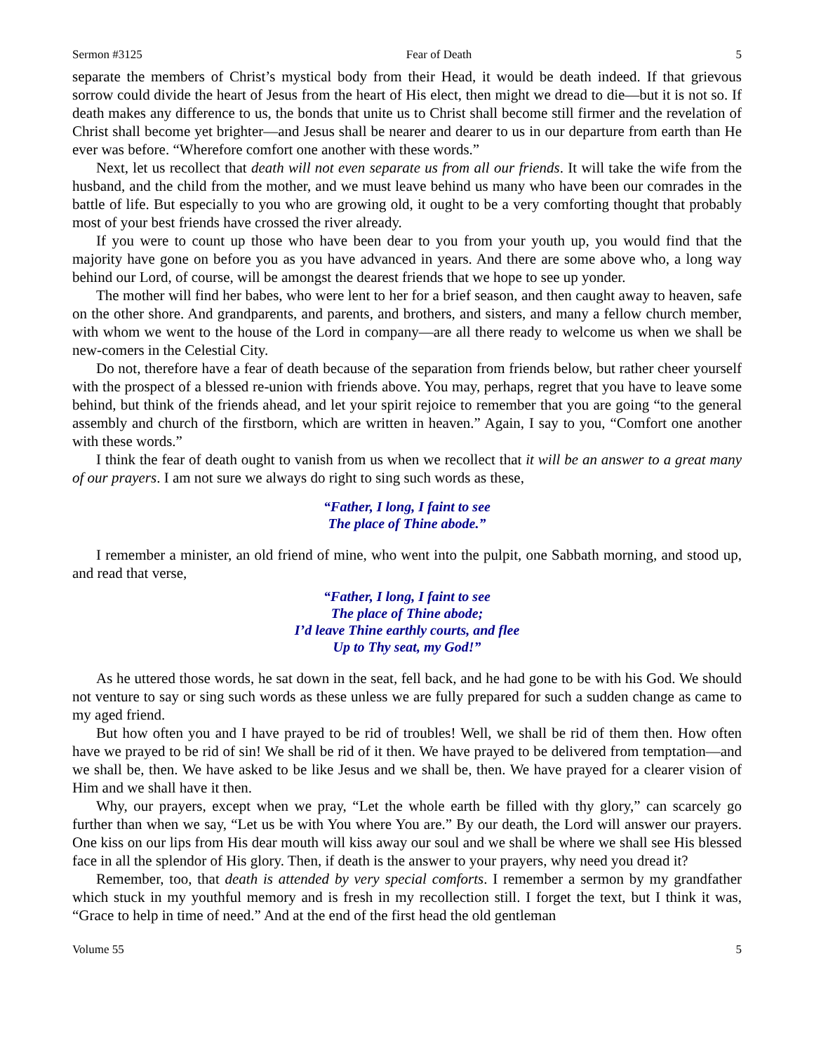Sermon #3125 Fear of Death 5
separate the members of Christ’s mystical body from their Head, it would be death indeed. If that grievous sorrow could divide the heart of Jesus from the heart of His elect, then might we dread to die—but it is not so. If death makes any difference to us, the bonds that unite us to Christ shall become still firmer and the revelation of Christ shall become yet brighter—and Jesus shall be nearer and dearer to us in our departure from earth than He ever was before. “Wherefore comfort one another with these words.”
Next, let us recollect that death will not even separate us from all our friends. It will take the wife from the husband, and the child from the mother, and we must leave behind us many who have been our comrades in the battle of life. But especially to you who are growing old, it ought to be a very comforting thought that probably most of your best friends have crossed the river already.
If you were to count up those who have been dear to you from your youth up, you would find that the majority have gone on before you as you have advanced in years. And there are some above who, a long way behind our Lord, of course, will be amongst the dearest friends that we hope to see up yonder.
The mother will find her babes, who were lent to her for a brief season, and then caught away to heaven, safe on the other shore. And grandparents, and parents, and brothers, and sisters, and many a fellow church member, with whom we went to the house of the Lord in company—are all there ready to welcome us when we shall be new-comers in the Celestial City.
Do not, therefore have a fear of death because of the separation from friends below, but rather cheer yourself with the prospect of a blessed re-union with friends above. You may, perhaps, regret that you have to leave some behind, but think of the friends ahead, and let your spirit rejoice to remember that you are going “to the general assembly and church of the firstborn, which are written in heaven.” Again, I say to you, “Comfort one another with these words.”
I think the fear of death ought to vanish from us when we recollect that it will be an answer to a great many of our prayers. I am not sure we always do right to sing such words as these,
“Father, I long, I faint to see
The place of Thine abode.”
I remember a minister, an old friend of mine, who went into the pulpit, one Sabbath morning, and stood up, and read that verse,
“Father, I long, I faint to see
The place of Thine abode;
I’d leave Thine earthly courts, and flee
Up to Thy seat, my God!”
As he uttered those words, he sat down in the seat, fell back, and he had gone to be with his God. We should not venture to say or sing such words as these unless we are fully prepared for such a sudden change as came to my aged friend.
But how often you and I have prayed to be rid of troubles! Well, we shall be rid of them then. How often have we prayed to be rid of sin! We shall be rid of it then. We have prayed to be delivered from temptation—and we shall be, then. We have asked to be like Jesus and we shall be, then. We have prayed for a clearer vision of Him and we shall have it then.
Why, our prayers, except when we pray, “Let the whole earth be filled with thy glory,” can scarcely go further than when we say, “Let us be with You where You are.” By our death, the Lord will answer our prayers. One kiss on our lips from His dear mouth will kiss away our soul and we shall be where we shall see His blessed face in all the splendor of His glory. Then, if death is the answer to your prayers, why need you dread it?
Remember, too, that death is attended by very special comforts. I remember a sermon by my grandfather which stuck in my youthful memory and is fresh in my recollection still. I forget the text, but I think it was, “Grace to help in time of need.” And at the end of the first head the old gentleman
Volume 55 5